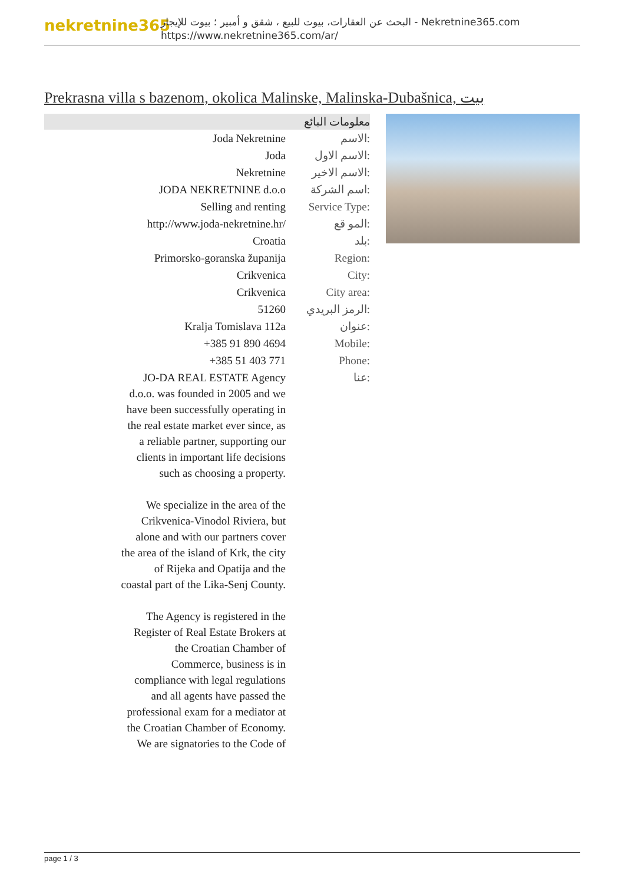nekretnine365
البحث عن العقارات، بيوت للبيع ، شقق و أمبير ؛ بيوت للإيجار - Nekretnine365.com
https://www.nekretnine365.com/ar/
Prekrasna villa s bazenom, okolica Malinske, Malinska-Dubašnica, بيت
معلومات البائع
| Joda Nekretnine | الاسم: |
| Joda | الاسم الاول: |
| Nekretnine | الاسم الاخير: |
| JODA NEKRETNINE d.o.o | اسم الشركة: |
| Selling and renting | Service Type: |
| http://www.joda-nekretnine.hr/ | المو قع: |
| Croatia | بلد: |
| Primorsko-goranska županija | Region: |
| Crikvenica | City: |
| Crikvenica | City area: |
| 51260 | الرمز البريدي: |
| Kralja Tomislava 112a | عنوان: |
| +385 91 890 4694 | Mobile: |
| +385 51 403 771 | Phone: |
| JO-DA REAL ESTATE Agency d.o.o. was founded in 2005 and we have been successfully operating in the real estate market ever since, as a reliable partner, supporting our clients in important life decisions such as choosing a property. We specialize in the area of the Crikvenica-Vinodol Riviera, but alone and with our partners cover the area of the island of Krk, the city of Rijeka and Opatija and the coastal part of the Lika-Senj County. The Agency is registered in the Register of Real Estate Brokers at the Croatian Chamber of Commerce, business is in compliance with legal regulations and all agents have passed the professional exam for a mediator at the Croatian Chamber of Economy. We are signatories to the Code of | عنا: |
page 1 / 3